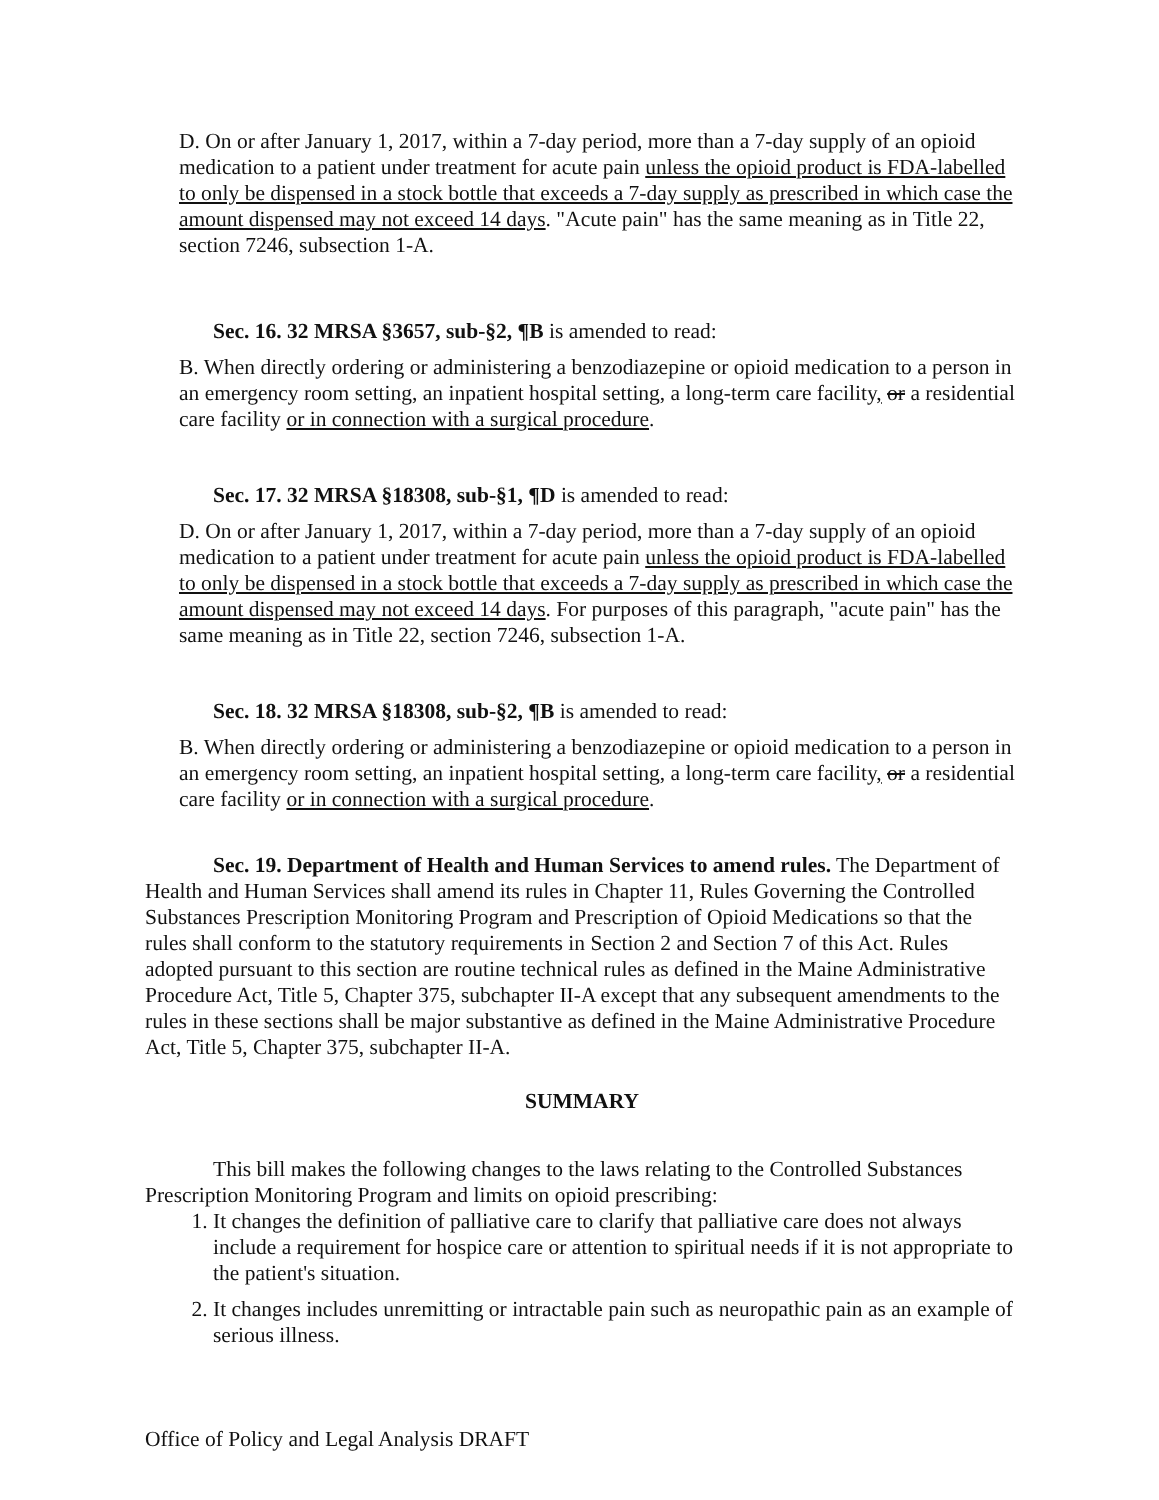D. On or after January 1, 2017, within a 7-day period, more than a 7-day supply of an opioid medication to a patient under treatment for acute pain unless the opioid product is FDA-labelled to only be dispensed in a stock bottle that exceeds a 7-day supply as prescribed in which case the amount dispensed may not exceed 14 days. "Acute pain" has the same meaning as in Title 22, section 7246, subsection 1-A.
Sec. 16. 32 MRSA §3657, sub-§2, ¶B is amended to read:
B. When directly ordering or administering a benzodiazepine or opioid medication to a person in an emergency room setting, an inpatient hospital setting, a long-term care facility, or a residential care facility or in connection with a surgical procedure.
Sec. 17. 32 MRSA §18308, sub-§1, ¶D is amended to read:
D. On or after January 1, 2017, within a 7-day period, more than a 7-day supply of an opioid medication to a patient under treatment for acute pain unless the opioid product is FDA-labelled to only be dispensed in a stock bottle that exceeds a 7-day supply as prescribed in which case the amount dispensed may not exceed 14 days. For purposes of this paragraph, "acute pain" has the same meaning as in Title 22, section 7246, subsection 1-A.
Sec. 18. 32 MRSA §18308, sub-§2, ¶B is amended to read:
B. When directly ordering or administering a benzodiazepine or opioid medication to a person in an emergency room setting, an inpatient hospital setting, a long-term care facility, or a residential care facility or in connection with a surgical procedure.
Sec. 19. Department of Health and Human Services to amend rules. The Department of Health and Human Services shall amend its rules in Chapter 11, Rules Governing the Controlled Substances Prescription Monitoring Program and Prescription of Opioid Medications so that the rules shall conform to the statutory requirements in Section 2 and Section 7 of this Act. Rules adopted pursuant to this section are routine technical rules as defined in the Maine Administrative Procedure Act, Title 5, Chapter 375, subchapter II-A except that any subsequent amendments to the rules in these sections shall be major substantive as defined in the Maine Administrative Procedure Act, Title 5, Chapter 375, subchapter II-A.
SUMMARY
This bill makes the following changes to the laws relating to the Controlled Substances Prescription Monitoring Program and limits on opioid prescribing:
1. It changes the definition of palliative care to clarify that palliative care does not always include a requirement for hospice care or attention to spiritual needs if it is not appropriate to the patient's situation.
2. It changes includes unremitting or intractable pain such as neuropathic pain as an example of serious illness.
Office of Policy and Legal Analysis DRAFT